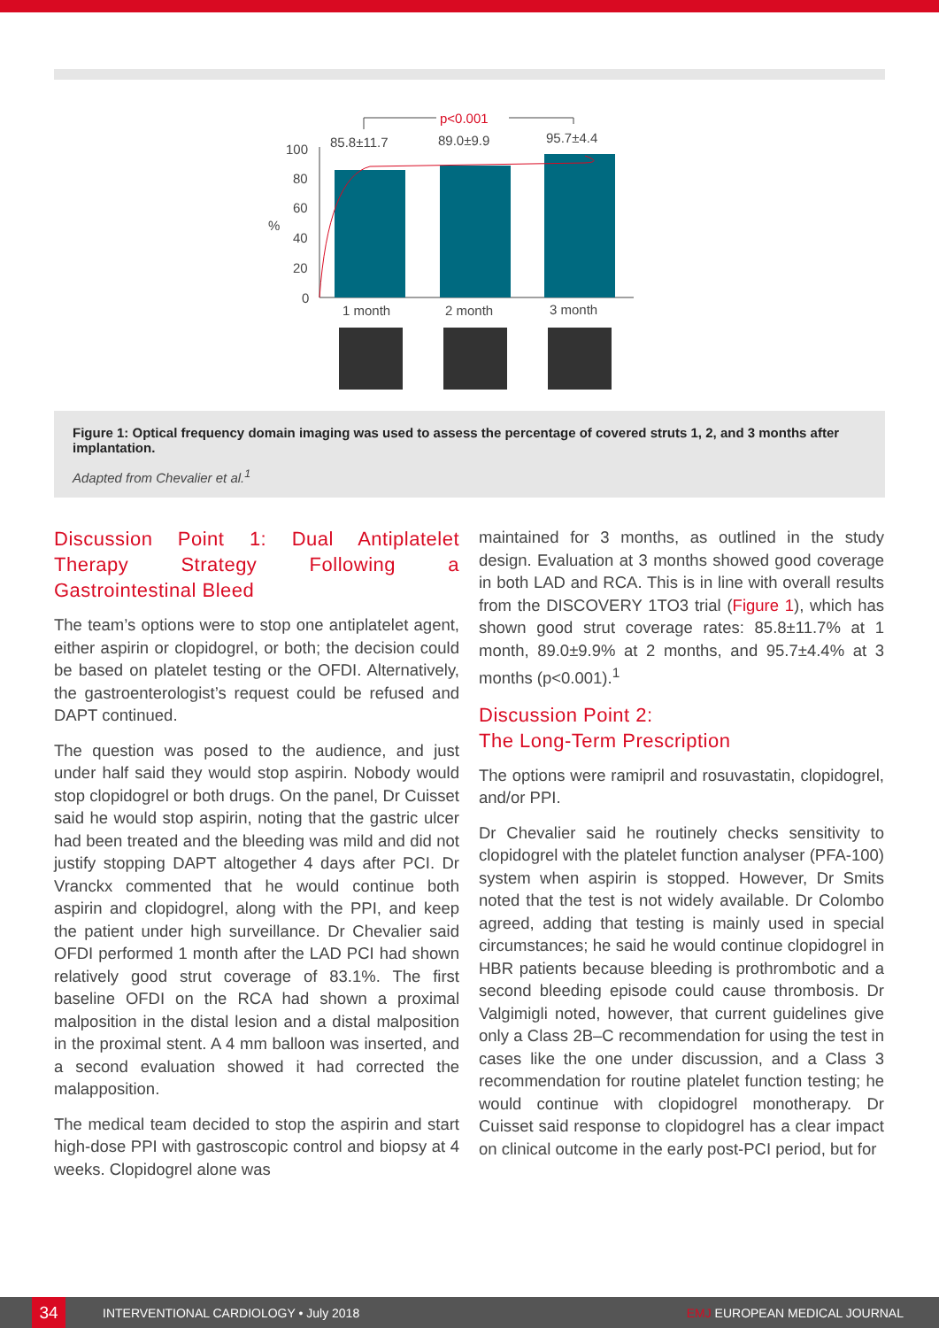100
80
60
40
20
0
%
85.8±11.7
89.0±9.9
95.7±4.4
p<0.001
1 month
2 month
3 month
Figure 1: Optical frequency domain imaging was used to assess the percentage of covered struts 1, 2, and 3 months after implantation.
Adapted from Chevalier et al.<sup>1</sup>
Discussion Point 1: Dual Antiplatelet Therapy Strategy Following a Gastrointestinal Bleed
The team’s options were to stop one antiplatelet agent, either aspirin or clopidogrel, or both; the decision could be based on platelet testing or the OFDI. Alternatively, the gastroenterologist’s request could be refused and DAPT continued.
The question was posed to the audience, and just under half said they would stop aspirin. Nobody would stop clopidogrel or both drugs. On the panel, Dr Cuisset said he would stop aspirin, noting that the gastric ulcer had been treated and the bleeding was mild and did not justify stopping DAPT altogether 4 days after PCI. Dr Vranckx commented that he would continue both aspirin and clopidogrel, along with the PPI, and keep the patient under high surveillance. Dr Chevalier said OFDI performed 1 month after the LAD PCI had shown relatively good strut coverage of 83.1%. The first baseline OFDI on the RCA had shown a proximal malposition in the distal lesion and a distal malposition in the proximal stent. A 4 mm balloon was inserted, and a second evaluation showed it had corrected the malapposition.
The medical team decided to stop the aspirin and start high-dose PPI with gastroscopic control and biopsy at 4 weeks. Clopidogrel alone was
maintained for 3 months, as outlined in the study design. Evaluation at 3 months showed good coverage in both LAD and RCA. This is in line with overall results from the DISCOVERY 1TO3 trial (Figure 1), which has shown good strut coverage rates: 85.8±11.7% at 1 month, 89.0±9.9% at 2 months, and 95.7±4.4% at 3 months (p<0.001).<sup>1</sup>
Discussion Point 2:
The Long-Term Prescription
The options were ramipril and rosuvastatin, clopidogrel, and/or PPI.
Dr Chevalier said he routinely checks sensitivity to clopidogrel with the platelet function analyser (PFA-100) system when aspirin is stopped. However, Dr Smits noted that the test is not widely available. Dr Colombo agreed, adding that testing is mainly used in special circumstances; he said he would continue clopidogrel in HBR patients because bleeding is prothrombotic and a second bleeding episode could cause thrombosis. Dr Valgimigli noted, however, that current guidelines give only a Class 2B–C recommendation for using the test in cases like the one under discussion, and a Class 3 recommendation for routine platelet function testing; he would continue with clopidogrel monotherapy. Dr Cuisset said response to clopidogrel has a clear impact on clinical outcome in the early post-PCI period, but for
34
INTERVENTIONAL CARDIOLOGY • July 2018 EMJ EUROPEAN MEDICAL JOURNAL